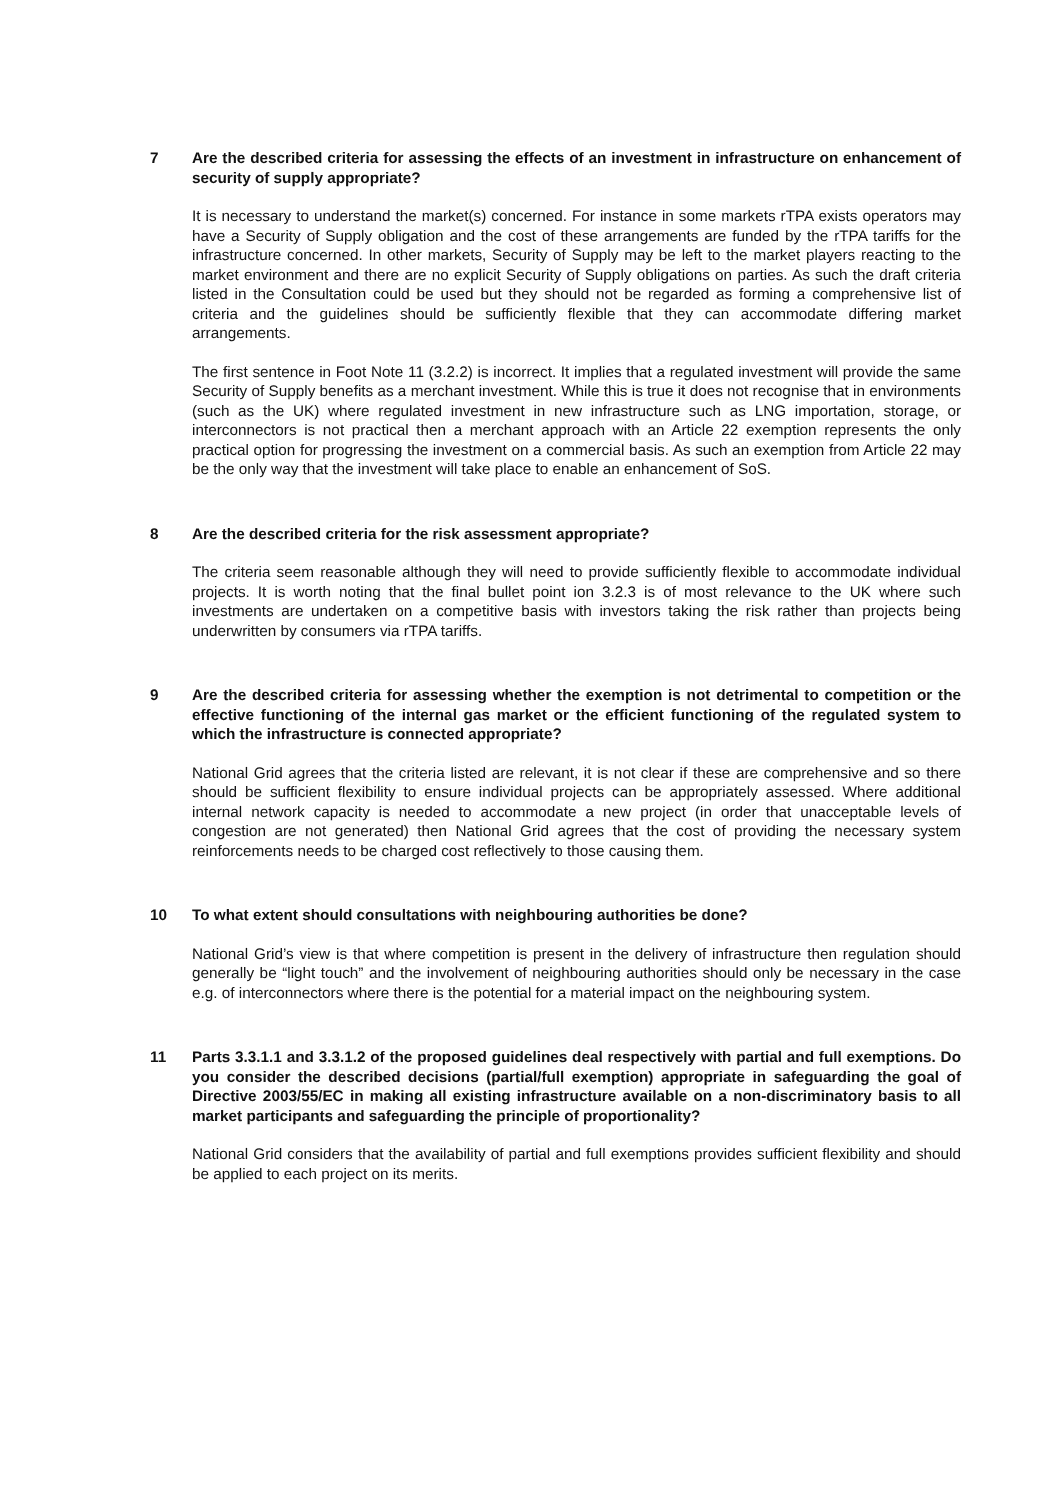7 Are the described criteria for assessing the effects of an investment in infrastructure on enhancement of security of supply appropriate?
It is necessary to understand the market(s) concerned. For instance in some markets rTPA exists operators may have a Security of Supply obligation and the cost of these arrangements are funded by the rTPA tariffs for the infrastructure concerned. In other markets, Security of Supply may be left to the market players reacting to the market environment and there are no explicit Security of Supply obligations on parties. As such the draft criteria listed in the Consultation could be used but they should not be regarded as forming a comprehensive list of criteria and the guidelines should be sufficiently flexible that they can accommodate differing market arrangements.
The first sentence in Foot Note 11 (3.2.2) is incorrect. It implies that a regulated investment will provide the same Security of Supply benefits as a merchant investment. While this is true it does not recognise that in environments (such as the UK) where regulated investment in new infrastructure such as LNG importation, storage, or interconnectors is not practical then a merchant approach with an Article 22 exemption represents the only practical option for progressing the investment on a commercial basis. As such an exemption from Article 22 may be the only way that the investment will take place to enable an enhancement of SoS.
8 Are the described criteria for the risk assessment appropriate?
The criteria seem reasonable although they will need to provide sufficiently flexible to accommodate individual projects. It is worth noting that the final bullet point ion 3.2.3 is of most relevance to the UK where such investments are undertaken on a competitive basis with investors taking the risk rather than projects being underwritten by consumers via rTPA tariffs.
9 Are the described criteria for assessing whether the exemption is not detrimental to competition or the effective functioning of the internal gas market or the efficient functioning of the regulated system to which the infrastructure is connected appropriate?
National Grid agrees that the criteria listed are relevant, it is not clear if these are comprehensive and so there should be sufficient flexibility to ensure individual projects can be appropriately assessed. Where additional internal network capacity is needed to accommodate a new project (in order that unacceptable levels of congestion are not generated) then National Grid agrees that the cost of providing the necessary system reinforcements needs to be charged cost reflectively to those causing them.
10 To what extent should consultations with neighbouring authorities be done?
National Grid’s view is that where competition is present in the delivery of infrastructure then regulation should generally be “light touch” and the involvement of neighbouring authorities should only be necessary in the case e.g. of interconnectors where there is the potential for a material impact on the neighbouring system.
11 Parts 3.3.1.1 and 3.3.1.2 of the proposed guidelines deal respectively with partial and full exemptions. Do you consider the described decisions (partial/full exemption) appropriate in safeguarding the goal of Directive 2003/55/EC in making all existing infrastructure available on a non-discriminatory basis to all market participants and safeguarding the principle of proportionality?
National Grid considers that the availability of partial and full exemptions provides sufficient flexibility and should be applied to each project on its merits.